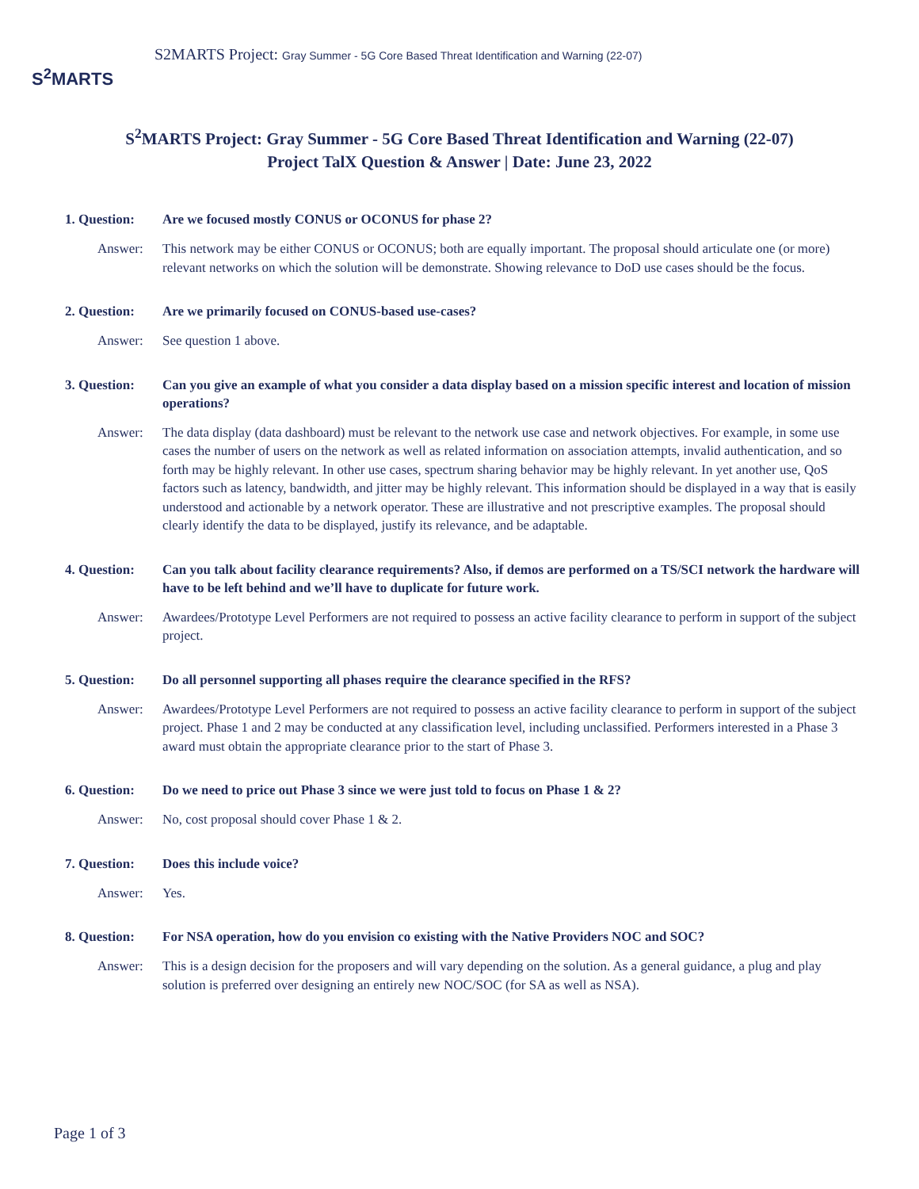S<sup>2</sup>MARTS
S2MARTS Project: Gray Summer - 5G Core Based Threat Identification and Warning (22-07)
S<sup>2</sup>MARTS Project: Gray Summer - 5G Core Based Threat Identification and Warning (22-07)
Project TalX Question & Answer | Date: June 23, 2022
1. Question: Are we focused mostly CONUS or OCONUS for phase 2?
Answer: This network may be either CONUS or OCONUS; both are equally important. The proposal should articulate one (or more) relevant networks on which the solution will be demonstrate. Showing relevance to DoD use cases should be the focus.
2. Question: Are we primarily focused on CONUS-based use-cases?
Answer: See question 1 above.
3. Question: Can you give an example of what you consider a data display based on a mission specific interest and location of mission operations?
Answer: The data display (data dashboard) must be relevant to the network use case and network objectives. For example, in some use cases the number of users on the network as well as related information on association attempts, invalid authentication, and so forth may be highly relevant. In other use cases, spectrum sharing behavior may be highly relevant. In yet another use, QoS factors such as latency, bandwidth, and jitter may be highly relevant. This information should be displayed in a way that is easily understood and actionable by a network operator. These are illustrative and not prescriptive examples. The proposal should clearly identify the data to be displayed, justify its relevance, and be adaptable.
4. Question: Can you talk about facility clearance requirements? Also, if demos are performed on a TS/SCI network the hardware will have to be left behind and we’ll have to duplicate for future work.
Answer: Awardees/Prototype Level Performers are not required to possess an active facility clearance to perform in support of the subject project.
5. Question: Do all personnel supporting all phases require the clearance specified in the RFS?
Answer: Awardees/Prototype Level Performers are not required to possess an active facility clearance to perform in support of the subject project. Phase 1 and 2 may be conducted at any classification level, including unclassified. Performers interested in a Phase 3 award must obtain the appropriate clearance prior to the start of Phase 3.
6. Question: Do we need to price out Phase 3 since we were just told to focus on Phase 1 & 2?
Answer: No, cost proposal should cover Phase 1 & 2.
7. Question: Does this include voice?
Answer: Yes.
8. Question: For NSA operation, how do you envision co existing with the Native Providers NOC and SOC?
Answer: This is a design decision for the proposers and will vary depending on the solution. As a general guidance, a plug and play solution is preferred over designing an entirely new NOC/SOC (for SA as well as NSA).
Page 1 of 3